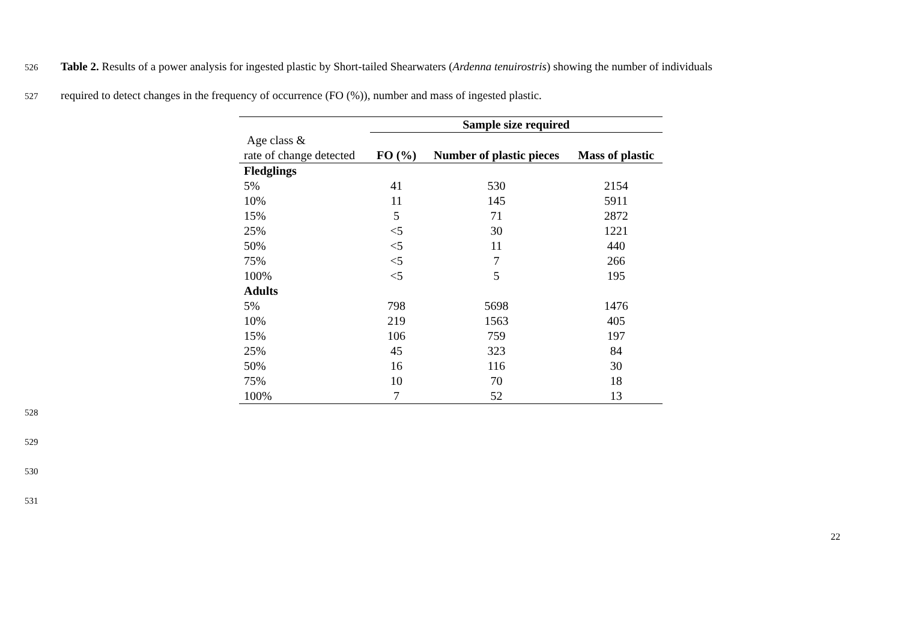526 Table 2. Results of a power analysis for ingested plastic by Short-tailed Shearwaters (Ardenna tenuirostris) showing the number of individuals
527 required to detect changes in the frequency of occurrence (FO (%)), number and mass of ingested plastic.
| | Sample size required | | |
| Age class & rate of change detected | FO (%) | Number of plastic pieces | Mass of plastic |
| Fledglings | | | |
| 5% | 41 | 530 | 2154 |
| 10% | 11 | 145 | 5911 |
| 15% | 5 | 71 | 2872 |
| 25% | <5 | 30 | 1221 |
| 50% | <5 | 11 | 440 |
| 75% | <5 | 7 | 266 |
| 100% | <5 | 5 | 195 |
| Adults | | | |
| 5% | 798 | 5698 | 1476 |
| 10% | 219 | 1563 | 405 |
| 15% | 106 | 759 | 197 |
| 25% | 45 | 323 | 84 |
| 50% | 16 | 116 | 30 |
| 75% | 10 | 70 | 18 |
| 100% | 7 | 52 | 13 |
528
529
530
531
22